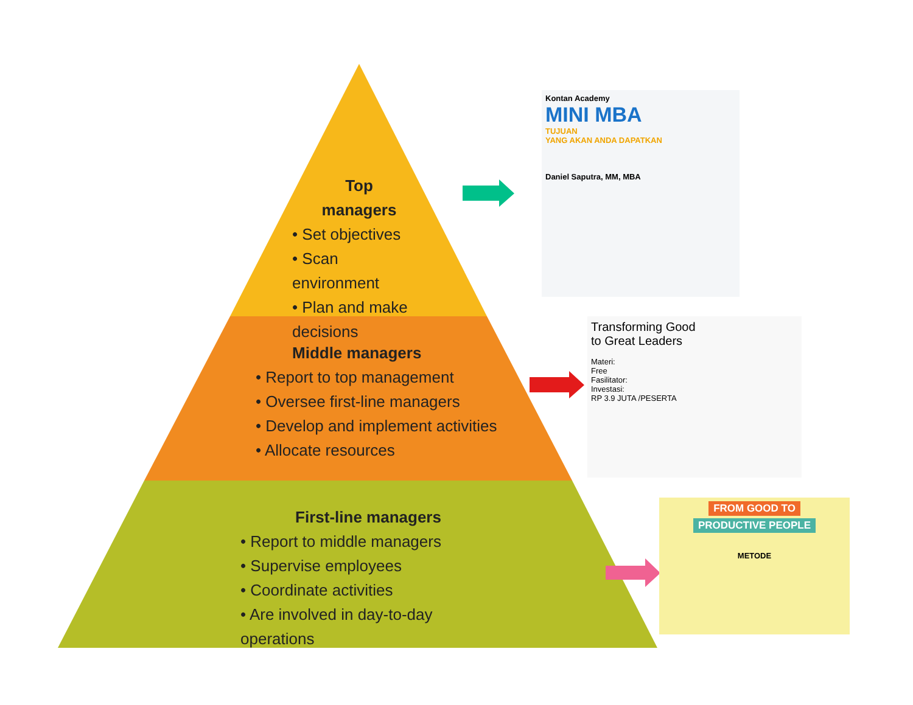Top
managers
• Set objectives
• Scan environment
• Plan and make decisions
Middle managers
• Report to top management
• Oversee first-line managers
• Develop and implement activities
• Allocate resources
First-line managers
• Report to middle managers
• Supervise employees
• Coordinate activities
• Are involved in day-to-day operations
Kontan Academy
MINI MBA
TUJUAN
YANG AKAN ANDA DAPATKAN
Daniel Saputra, MM, MBA
Transforming Good
to Great Leaders
Materi:
Free
Fasilitator:
Investasi:
RP 3.9 JUTA /PESERTA
FROM GOOD TO
PRODUCTIVE PEOPLE
METODE